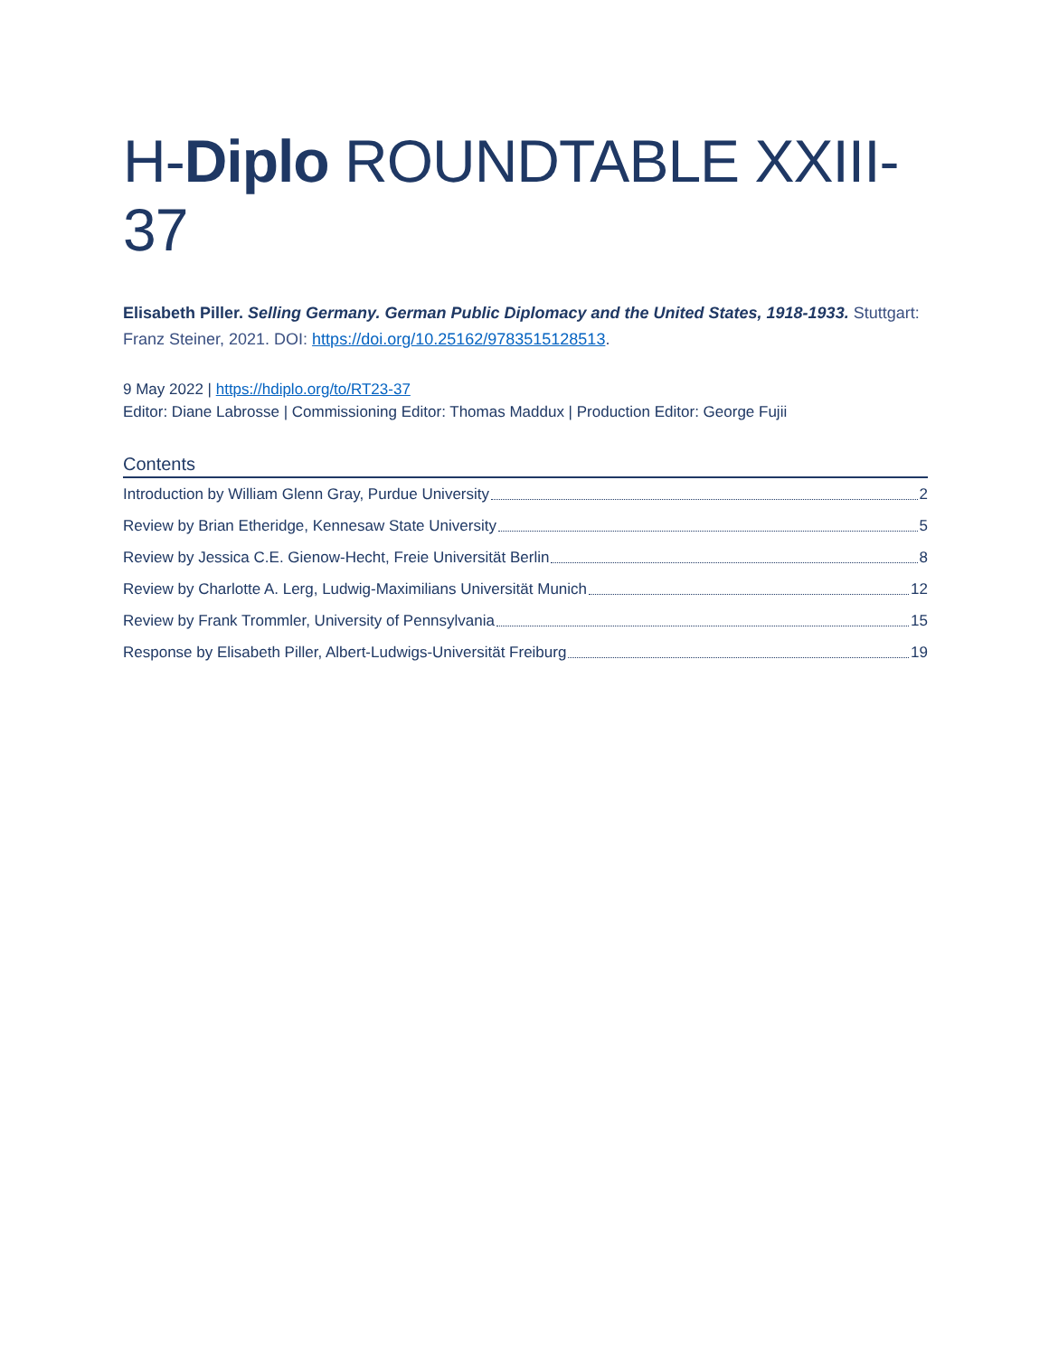H-Diplo ROUNDTABLE XXIII-37
Elisabeth Piller. Selling Germany. German Public Diplomacy and the United States, 1918-1933. Stuttgart: Franz Steiner, 2021. DOI: https://doi.org/10.25162/9783515128513.
9 May 2022 | https://hdiplo.org/to/RT23-37
Editor: Diane Labrosse | Commissioning Editor: Thomas Maddux | Production Editor: George Fujii
Contents
Introduction by William Glenn Gray, Purdue University 2
Review by Brian Etheridge, Kennesaw State University 5
Review by Jessica C.E. Gienow-Hecht, Freie Universität Berlin 8
Review by Charlotte A. Lerg, Ludwig-Maximilians Universität Munich 12
Review by Frank Trommler, University of Pennsylvania 15
Response by Elisabeth Piller, Albert-Ludwigs-Universität Freiburg 19